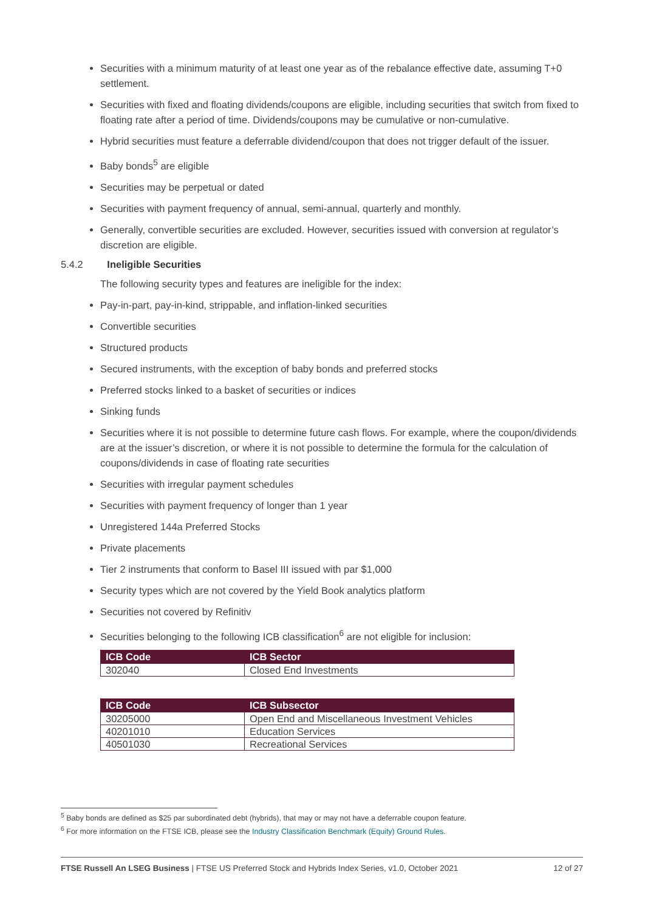Securities with a minimum maturity of at least one year as of the rebalance effective date, assuming T+0 settlement.
Securities with fixed and floating dividends/coupons are eligible, including securities that switch from fixed to floating rate after a period of time. Dividends/coupons may be cumulative or non-cumulative.
Hybrid securities must feature a deferrable dividend/coupon that does not trigger default of the issuer.
Baby bonds<sup>5</sup> are eligible
Securities may be perpetual or dated
Securities with payment frequency of annual, semi-annual, quarterly and monthly.
Generally, convertible securities are excluded. However, securities issued with conversion at regulator’s discretion are eligible.
5.4.2 Ineligible Securities
The following security types and features are ineligible for the index:
Pay-in-part, pay-in-kind, strippable, and inflation-linked securities
Convertible securities
Structured products
Secured instruments, with the exception of baby bonds and preferred stocks
Preferred stocks linked to a basket of securities or indices
Sinking funds
Securities where it is not possible to determine future cash flows. For example, where the coupon/dividends are at the issuer’s discretion, or where it is not possible to determine the formula for the calculation of coupons/dividends in case of floating rate securities
Securities with irregular payment schedules
Securities with payment frequency of longer than 1 year
Unregistered 144a Preferred Stocks
Private placements
Tier 2 instruments that conform to Basel III issued with par $1,000
Security types which are not covered by the Yield Book analytics platform
Securities not covered by Refinitiv
Securities belonging to the following ICB classification<sup>6</sup> are not eligible for inclusion:
| ICB Code | ICB Sector |
| --- | --- |
| 302040 | Closed End Investments |
| ICB Code | ICB Subsector |
| --- | --- |
| 30205000 | Open End and Miscellaneous Investment Vehicles |
| 40201010 | Education Services |
| 40501030 | Recreational Services |
<sup>5</sup> Baby bonds are defined as $25 par subordinated debt (hybrids), that may or may not have a deferrable coupon feature.
<sup>6</sup> For more information on the FTSE ICB, please see the Industry Classification Benchmark (Equity) Ground Rules.
FTSE Russell An LSEG Business | FTSE US Preferred Stock and Hybrids Index Series, v1.0, October 2021 12 of 27